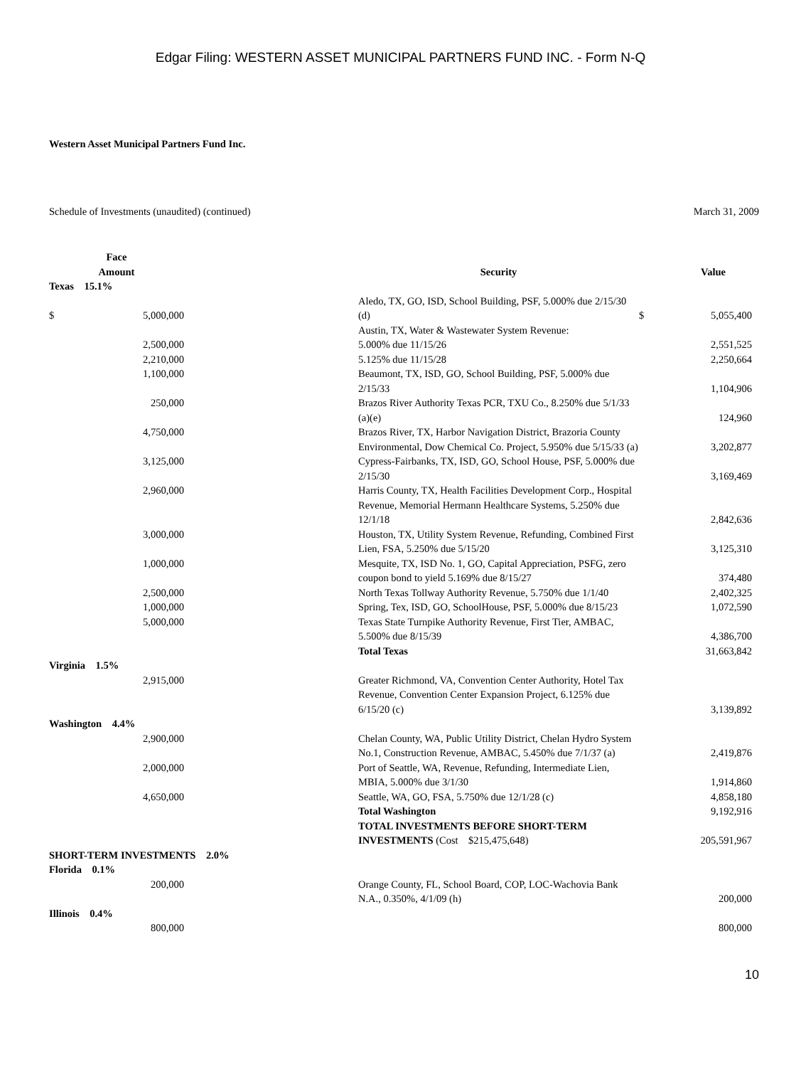Edgar Filing: WESTERN ASSET MUNICIPAL PARTNERS FUND INC. - Form N-Q
Western Asset Municipal Partners Fund Inc.
Schedule of Investments (unaudited) (continued) March 31, 2009
| Face Amount | | | Security | | Value |
| --- | --- | --- | --- | --- | --- |
| Texas 15.1% | | | | | |
| $ | 5,000,000 | | Aledo, TX, GO, ISD, School Building, PSF, 5.000% due 2/15/30 (d) | $ | 5,055,400 |
| | | | Austin, TX, Water & Wastewater System Revenue: | | |
| | 2,500,000 | | 5.000% due 11/15/26 | | 2,551,525 |
| | 2,210,000 | | 5.125% due 11/15/28 | | 2,250,664 |
| | 1,100,000 | | Beaumont, TX, ISD, GO, School Building, PSF, 5.000% due 2/15/33 | | 1,104,906 |
| | 250,000 | | Brazos River Authority Texas PCR, TXU Co., 8.250% due 5/1/33 (a)(e) | | 124,960 |
| | 4,750,000 | | Brazos River, TX, Harbor Navigation District, Brazoria County Environmental, Dow Chemical Co. Project, 5.950% due 5/15/33 (a) | | 3,202,877 |
| | 3,125,000 | | Cypress-Fairbanks, TX, ISD, GO, School House, PSF, 5.000% due 2/15/30 | | 3,169,469 |
| | 2,960,000 | | Harris County, TX, Health Facilities Development Corp., Hospital Revenue, Memorial Hermann Healthcare Systems, 5.250% due 12/1/18 | | 2,842,636 |
| | 3,000,000 | | Houston, TX, Utility System Revenue, Refunding, Combined First Lien, FSA, 5.250% due 5/15/20 | | 3,125,310 |
| | 1,000,000 | | Mesquite, TX, ISD No. 1, GO, Capital Appreciation, PSFG, zero coupon bond to yield 5.169% due 8/15/27 | | 374,480 |
| | 2,500,000 | | North Texas Tollway Authority Revenue, 5.750% due 1/1/40 | | 2,402,325 |
| | 1,000,000 | | Spring, Tex, ISD, GO, SchoolHouse, PSF, 5.000% due 8/15/23 | | 1,072,590 |
| | 5,000,000 | | Texas State Turnpike Authority Revenue, First Tier, AMBAC, 5.500% due 8/15/39 | | 4,386,700 |
| | | | Total Texas | | 31,663,842 |
| Virginia 1.5% | | | | | |
| | 2,915,000 | | Greater Richmond, VA, Convention Center Authority, Hotel Tax Revenue, Convention Center Expansion Project, 6.125% due 6/15/20 (c) | | 3,139,892 |
| Washington 4.4% | | | | | |
| | 2,900,000 | | Chelan County, WA, Public Utility District, Chelan Hydro System No.1, Construction Revenue, AMBAC, 5.450% due 7/1/37 (a) | | 2,419,876 |
| | 2,000,000 | | Port of Seattle, WA, Revenue, Refunding, Intermediate Lien, MBIA, 5.000% due 3/1/30 | | 1,914,860 |
| | 4,650,000 | | Seattle, WA, GO, FSA, 5.750% due 12/1/28 (c) | | 4,858,180 |
| | | | Total Washington | | 9,192,916 |
| | | | TOTAL INVESTMENTS BEFORE SHORT-TERM INVESTMENTS (Cost $215,475,648) | | 205,591,967 |
| SHORT-TERM INVESTMENTS 2.0% | | | | | |
| Florida 0.1% | | | | | |
| | 200,000 | | Orange County, FL, School Board, COP, LOC-Wachovia Bank N.A., 0.350%, 4/1/09 (h) | | 200,000 |
| Illinois 0.4% | | | | | |
| | 800,000 | | | | 800,000 |
10